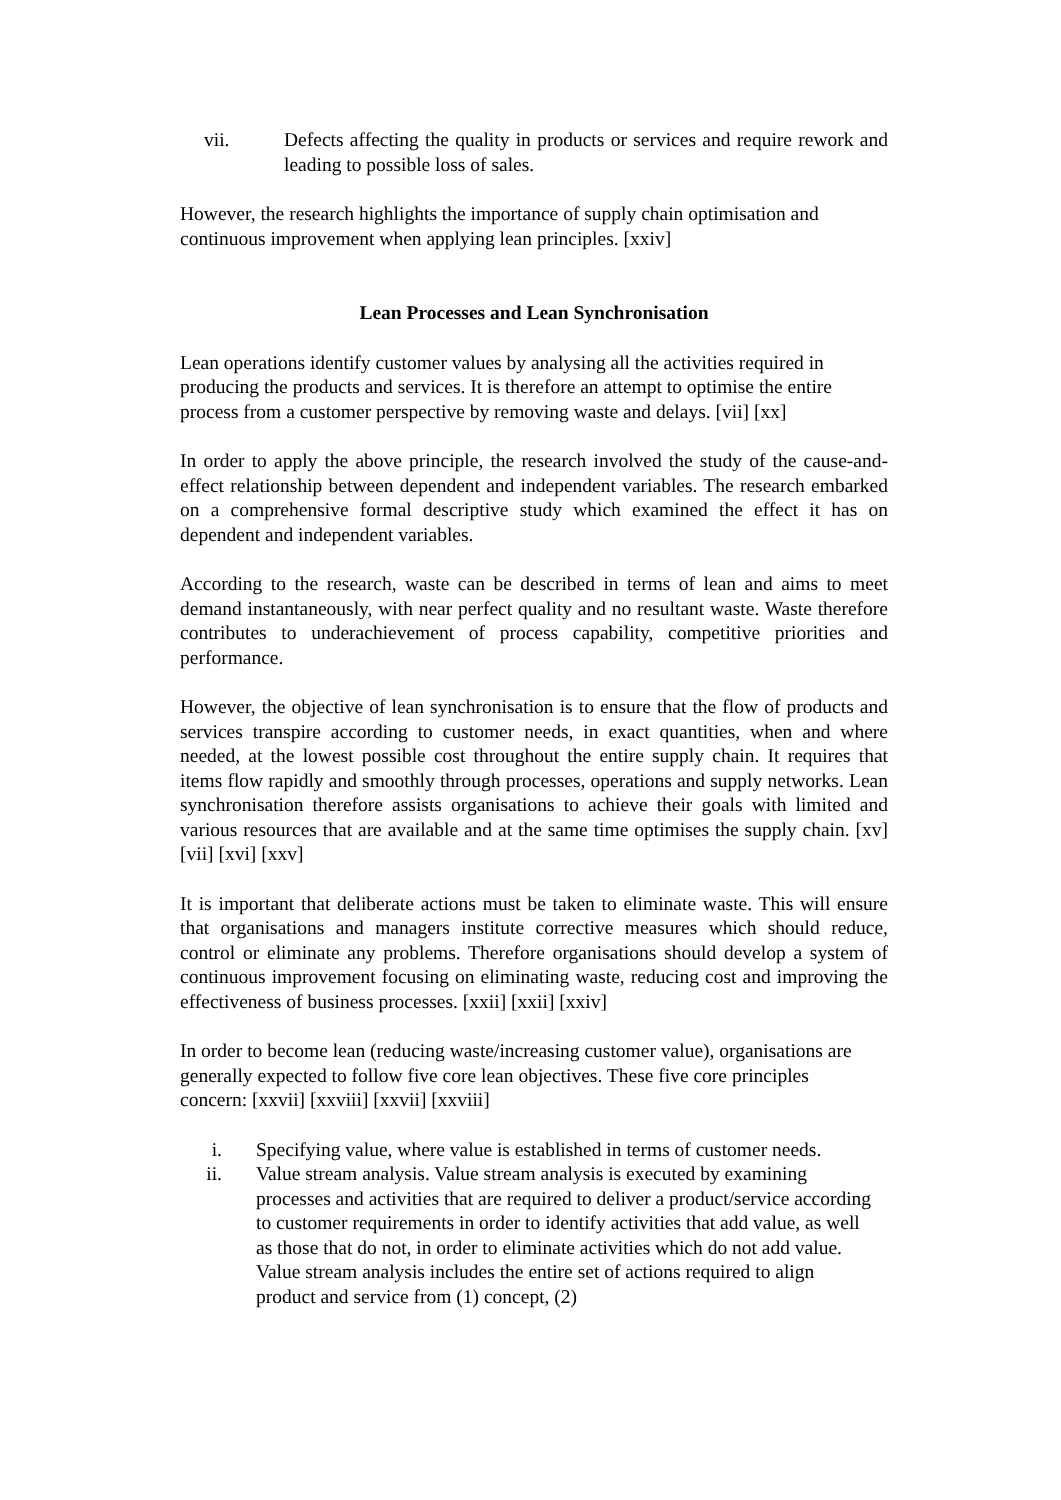vii. Defects affecting the quality in products or services and require rework and leading to possible loss of sales.
However, the research highlights the importance of supply chain optimisation and continuous improvement when applying lean principles. [xxiv]
Lean Processes and Lean Synchronisation
Lean operations identify customer values by analysing all the activities required in producing the products and services. It is therefore an attempt to optimise the entire process from a customer perspective by removing waste and delays. [vii] [xx]
In order to apply the above principle, the research involved the study of the cause-and-effect relationship between dependent and independent variables. The research embarked on a comprehensive formal descriptive study which examined the effect it has on dependent and independent variables.
According to the research, waste can be described in terms of lean and aims to meet demand instantaneously, with near perfect quality and no resultant waste. Waste therefore contributes to underachievement of process capability, competitive priorities and performance.
However, the objective of lean synchronisation is to ensure that the flow of products and services transpire according to customer needs, in exact quantities, when and where needed, at the lowest possible cost throughout the entire supply chain. It requires that items flow rapidly and smoothly through processes, operations and supply networks. Lean synchronisation therefore assists organisations to achieve their goals with limited and various resources that are available and at the same time optimises the supply chain. [xv] [vii] [xvi] [xxv]
It is important that deliberate actions must be taken to eliminate waste. This will ensure that organisations and managers institute corrective measures which should reduce, control or eliminate any problems. Therefore organisations should develop a system of continuous improvement focusing on eliminating waste, reducing cost and improving the effectiveness of business processes. [xxii] [xxii] [xxiv]
In order to become lean (reducing waste/increasing customer value), organisations are generally expected to follow five core lean objectives. These five core principles concern: [xxvii] [xxviii] [xxvii] [xxviii]
i. Specifying value, where value is established in terms of customer needs.
ii. Value stream analysis. Value stream analysis is executed by examining processes and activities that are required to deliver a product/service according to customer requirements in order to identify activities that add value, as well as those that do not, in order to eliminate activities which do not add value. Value stream analysis includes the entire set of actions required to align product and service from (1) concept, (2)